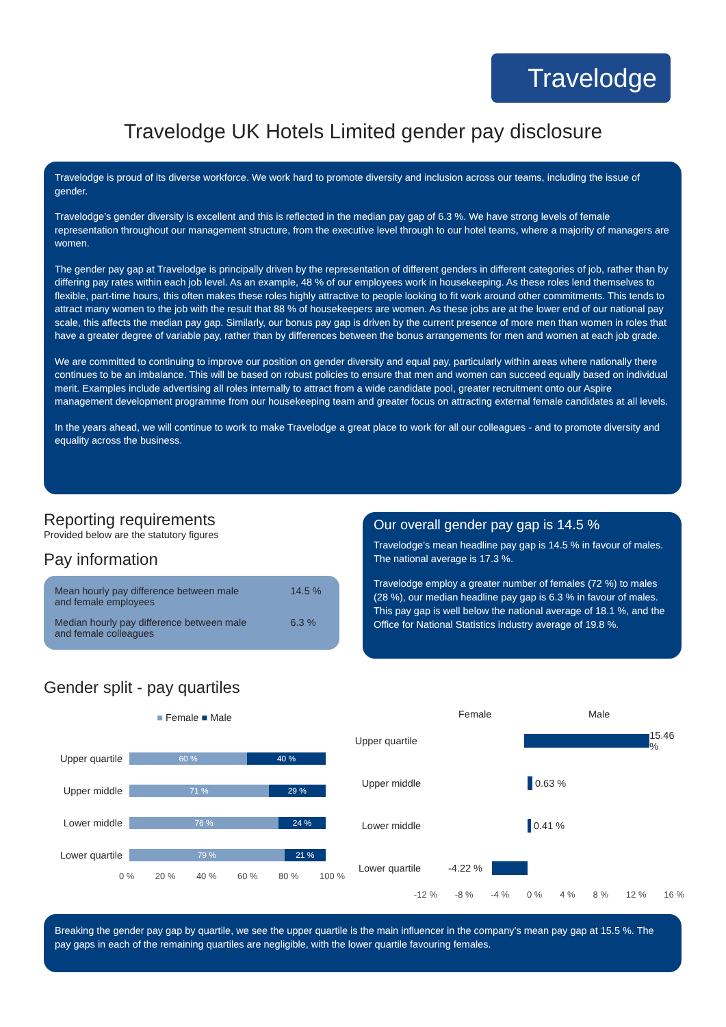Travelodge
Travelodge UK Hotels Limited gender pay disclosure
Travelodge is proud of its diverse workforce. We work hard to promote diversity and inclusion across our teams, including the issue of gender.
Travelodge’s gender diversity is excellent and this is reflected in the median pay gap of 6.3 %. We have strong levels of female representation throughout our management structure, from the executive level through to our hotel teams, where a majority of managers are women.
The gender pay gap at Travelodge is principally driven by the representation of different genders in different categories of job, rather than by differing pay rates within each job level. As an example, 48 % of our employees work in housekeeping. As these roles lend themselves to flexible, part-time hours, this often makes these roles highly attractive to people looking to fit work around other commitments. This tends to attract many women to the job with the result that 88 % of housekeepers are women. As these jobs are at the lower end of our national pay scale, this affects the median pay gap. Similarly, our bonus pay gap is driven by the current presence of more men than women in roles that have a greater degree of variable pay, rather than by differences between the bonus arrangements for men and women at each job grade.
We are committed to continuing to improve our position on gender diversity and equal pay, particularly within areas where nationally there continues to be an imbalance. This will be based on robust policies to ensure that men and women can succeed equally based on individual merit. Examples include advertising all roles internally to attract from a wide candidate pool, greater recruitment onto our Aspire management development programme from our housekeeping team and greater focus on attracting external female candidates at all levels.
In the years ahead, we will continue to work to make Travelodge a great place to work for all our colleagues - and to promote diversity and equality across the business.
Reporting requirements
Provided below are the statutory figures
Pay information
| Mean hourly pay difference between male and female employees | 14.5 % |
| Median hourly pay difference between male and female colleagues | 6.3 % |
Our overall gender pay gap is 14.5 %
Travelodge’s mean headline pay gap is 14.5 % in favour of males. The national average is 17.3 %.
Travelodge employ a greater number of females (72 %) to males (28 %), our median headline pay gap is 6.3 % in favour of males. This pay gap is well below the national average of 18.1 %, and the Office for National Statistics industry average of 19.8 %.
Gender split - pay quartiles
■ Female ■ Male
Upper quartile
60 % 40 %
Upper middle
71 % 29 %
Lower middle
76 % 24 %
Lower quartile
79 % 21 %
0 % 20 % 40 % 60 % 80 % 100 %
Female Male
Upper quartile
15.46 %
Upper middle 0.63 %
Lower middle 0.41 %
Lower quartile
-4.22 %
-12 % -8 % -4 % 0 % 4 % 8 % 12 % 16 %
Breaking the gender pay gap by quartile, we see the upper quartile is the main influencer in the company’s mean pay gap at 15.5 %. The pay gaps in each of the remaining quartiles are negligible, with the lower quartile favouring females.